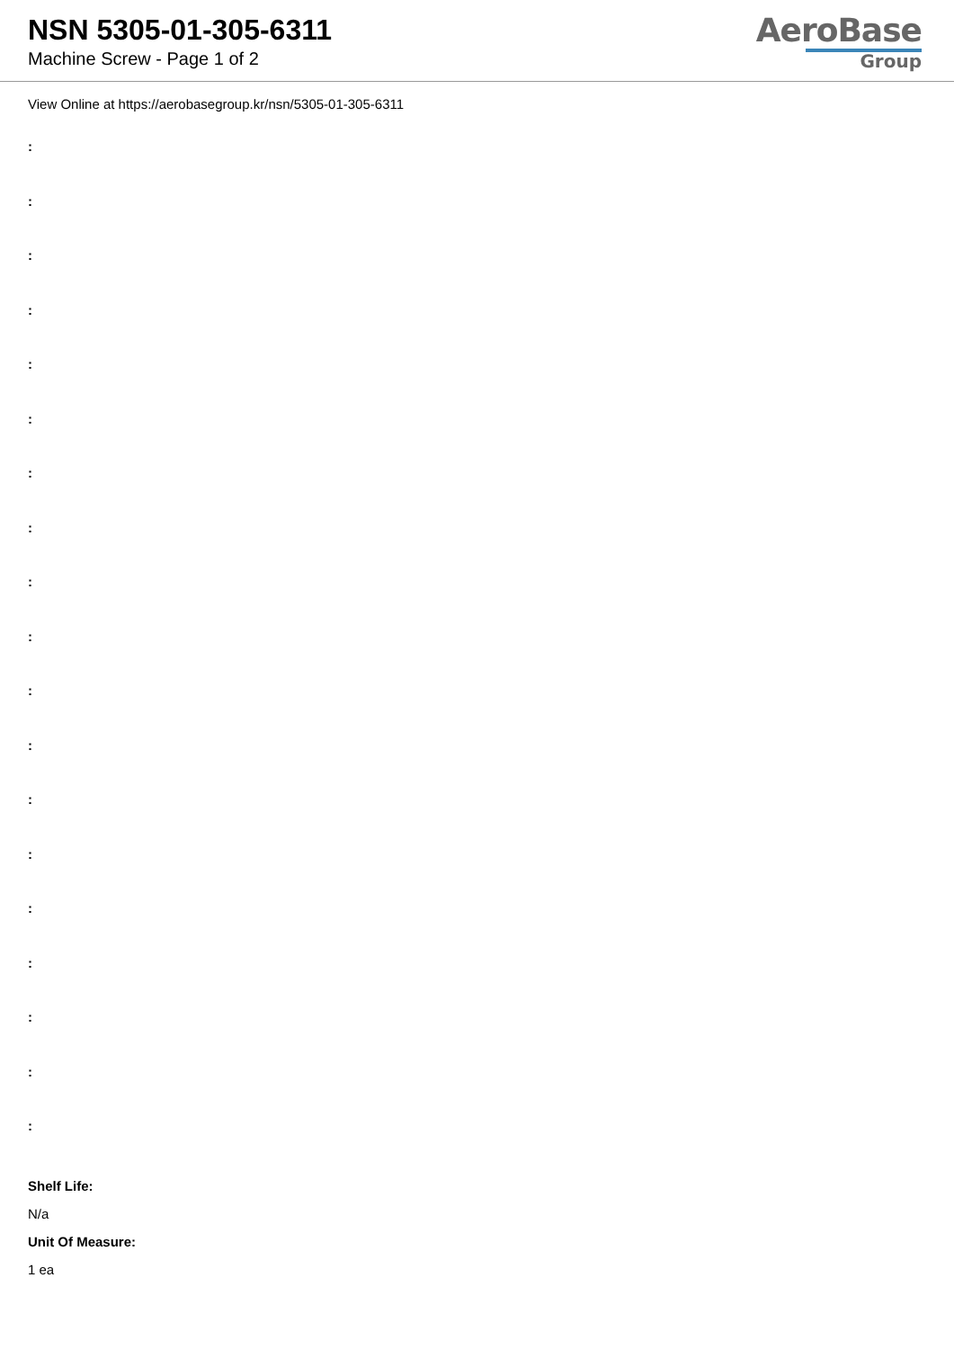NSN 5305-01-305-6311
Machine Screw - Page 1 of 2
AeroBase
Group
View Online at https://aerobasegroup.kr/nsn/5305-01-305-6311
:
:
:
:
:
:
:
:
:
:
:
:
:
:
:
:
:
:
:
Shelf Life:
N/a
Unit Of Measure:
1 ea